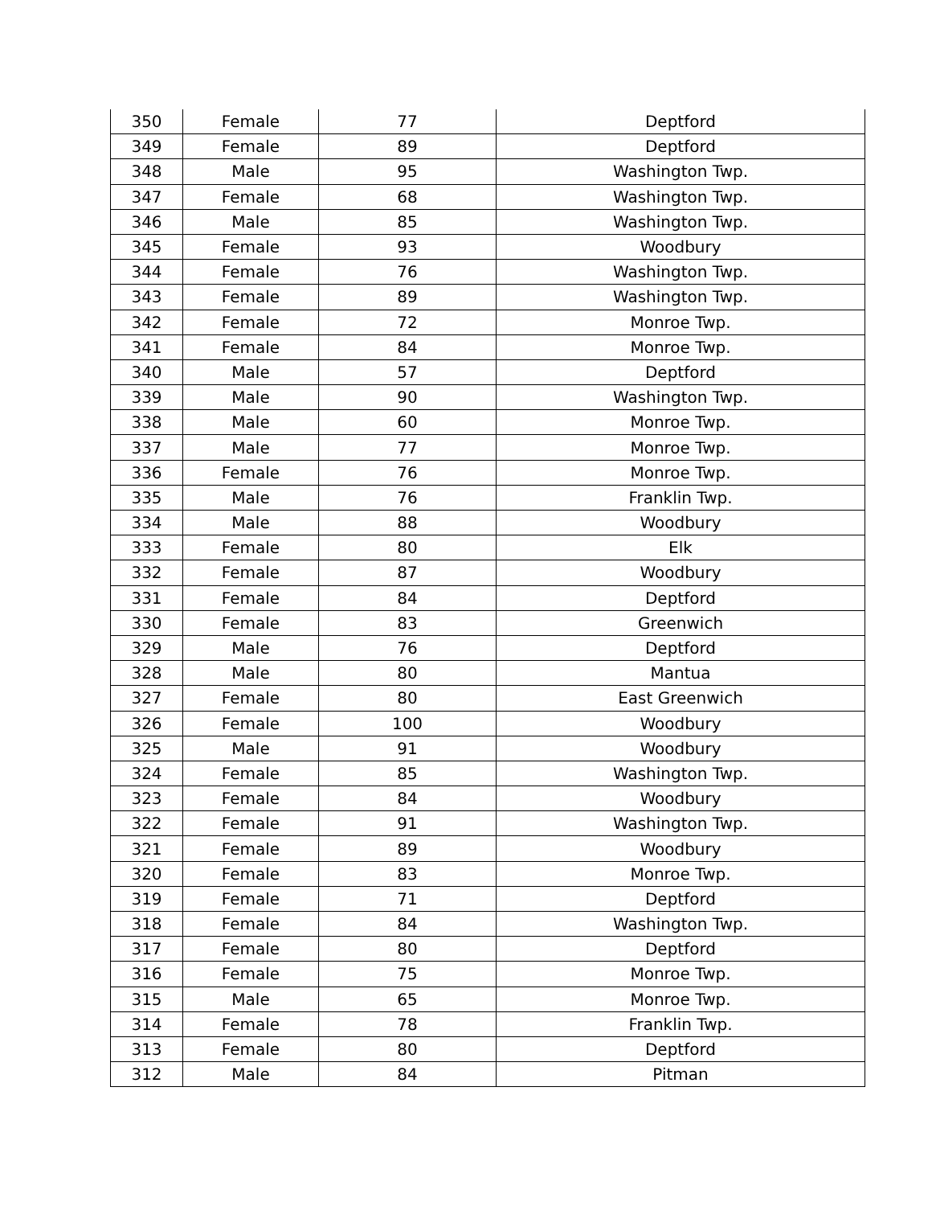| 350 | Female | 77 | Deptford |
| 349 | Female | 89 | Deptford |
| 348 | Male | 95 | Washington Twp. |
| 347 | Female | 68 | Washington Twp. |
| 346 | Male | 85 | Washington Twp. |
| 345 | Female | 93 | Woodbury |
| 344 | Female | 76 | Washington Twp. |
| 343 | Female | 89 | Washington Twp. |
| 342 | Female | 72 | Monroe Twp. |
| 341 | Female | 84 | Monroe Twp. |
| 340 | Male | 57 | Deptford |
| 339 | Male | 90 | Washington Twp. |
| 338 | Male | 60 | Monroe Twp. |
| 337 | Male | 77 | Monroe Twp. |
| 336 | Female | 76 | Monroe Twp. |
| 335 | Male | 76 | Franklin Twp. |
| 334 | Male | 88 | Woodbury |
| 333 | Female | 80 | Elk |
| 332 | Female | 87 | Woodbury |
| 331 | Female | 84 | Deptford |
| 330 | Female | 83 | Greenwich |
| 329 | Male | 76 | Deptford |
| 328 | Male | 80 | Mantua |
| 327 | Female | 80 | East Greenwich |
| 326 | Female | 100 | Woodbury |
| 325 | Male | 91 | Woodbury |
| 324 | Female | 85 | Washington Twp. |
| 323 | Female | 84 | Woodbury |
| 322 | Female | 91 | Washington Twp. |
| 321 | Female | 89 | Woodbury |
| 320 | Female | 83 | Monroe Twp. |
| 319 | Female | 71 | Deptford |
| 318 | Female | 84 | Washington Twp. |
| 317 | Female | 80 | Deptford |
| 316 | Female | 75 | Monroe Twp. |
| 315 | Male | 65 | Monroe Twp. |
| 314 | Female | 78 | Franklin Twp. |
| 313 | Female | 80 | Deptford |
| 312 | Male | 84 | Pitman |